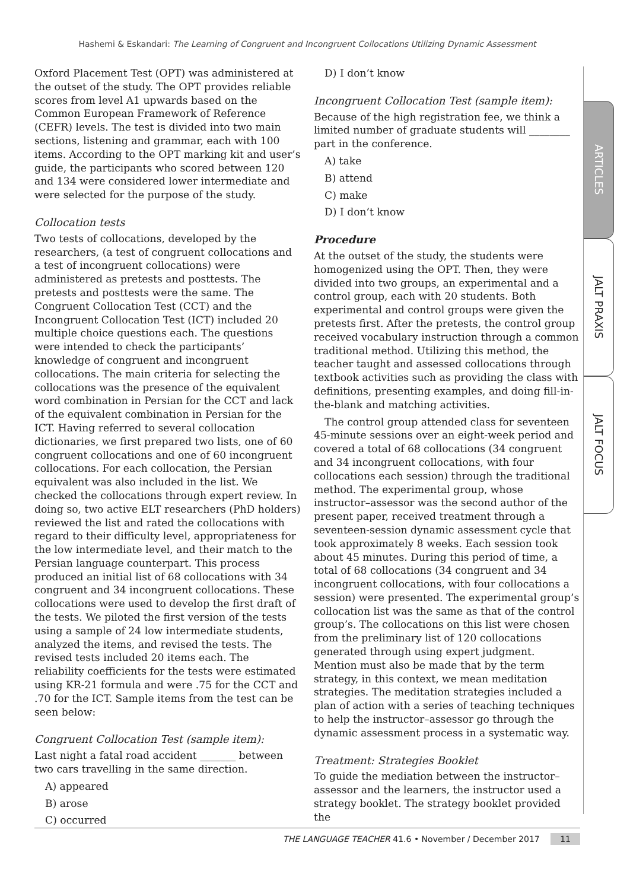Hashemi & Eskandari: The Learning of Congruent and Incongruent Collocations Utilizing Dynamic Assessment
Oxford Placement Test (OPT) was administered at the outset of the study. The OPT provides reliable scores from level A1 upwards based on the Common European Framework of Reference (CEFR) levels. The test is divided into two main sections, listening and grammar, each with 100 items. According to the OPT marking kit and user’s guide, the participants who scored between 120 and 134 were considered lower intermediate and were selected for the purpose of the study.
Collocation tests
Two tests of collocations, developed by the researchers, (a test of congruent collocations and a test of incongruent collocations) were administered as pretests and posttests. The pretests and posttests were the same. The Congruent Collocation Test (CCT) and the Incongruent Collocation Test (ICT) included 20 multiple choice questions each. The questions were intended to check the participants’ knowledge of congruent and incongruent collocations. The main criteria for selecting the collocations was the presence of the equivalent word combination in Persian for the CCT and lack of the equivalent combination in Persian for the ICT. Having referred to several collocation dictionaries, we first prepared two lists, one of 60 congruent collocations and one of 60 incongruent collocations. For each collocation, the Persian equivalent was also included in the list. We checked the collocations through expert review. In doing so, two active ELT researchers (PhD holders) reviewed the list and rated the collocations with regard to their difficulty level, appropriateness for the low intermediate level, and their match to the Persian language counterpart. This process produced an initial list of 68 collocations with 34 congruent and 34 incongruent collocations. These collocations were used to develop the first draft of the tests. We piloted the first version of the tests using a sample of 24 low intermediate students, analyzed the items, and revised the tests. The revised tests included 20 items each. The reliability coefficients for the tests were estimated using KR-21 formula and were .75 for the CCT and .70 for the ICT. Sample items from the test can be seen below:
Congruent Collocation Test (sample item):
Last night a fatal road accident _______ between two cars travelling in the same direction.
A) appeared
B) arose
C) occurred
D) I don’t know
Incongruent Collocation Test (sample item):
Because of the high registration fee, we think a limited number of graduate students will ________ part in the conference.
A) take
B) attend
C) make
D) I don’t know
Procedure
At the outset of the study, the students were homogenized using the OPT. Then, they were divided into two groups, an experimental and a control group, each with 20 students. Both experimental and control groups were given the pretests first. After the pretests, the control group received vocabulary instruction through a common traditional method. Utilizing this method, the teacher taught and assessed collocations through textbook activities such as providing the class with definitions, presenting examples, and doing fill-in-the-blank and matching activities.
The control group attended class for seventeen 45-minute sessions over an eight-week period and covered a total of 68 collocations (34 congruent and 34 incongruent collocations, with four collocations each session) through the traditional method. The experimental group, whose instructor–assessor was the second author of the present paper, received treatment through a seventeen-session dynamic assessment cycle that took approximately 8 weeks. Each session took about 45 minutes. During this period of time, a total of 68 collocations (34 congruent and 34 incongruent collocations, with four collocations a session) were presented. The experimental group’s collocation list was the same as that of the control group’s. The collocations on this list were chosen from the preliminary list of 120 collocations generated through using expert judgment. Mention must also be made that by the term strategy, in this context, we mean meditation strategies. The meditation strategies included a plan of action with a series of teaching techniques to help the instructor–assessor go through the dynamic assessment process in a systematic way.
Treatment: Strategies Booklet
To guide the mediation between the instructor–assessor and the learners, the instructor used a strategy booklet. The strategy booklet provided the
ARTICLES
JALT PRAXIS
JALT FOCUS
THE LANGUAGE TEACHER 41.6 • November / December 2017 11